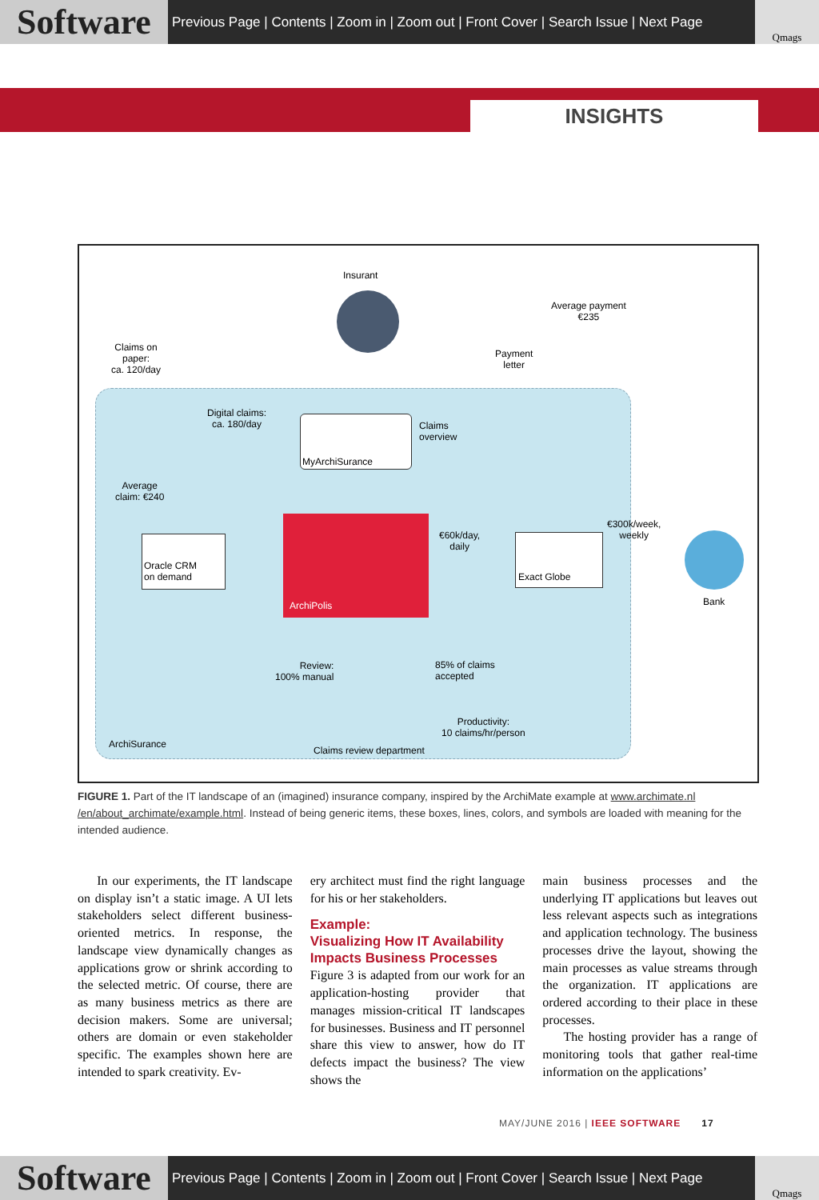Software
Previous Page | Contents | Zoom in | Zoom out | Front Cover | Search Issue | Next Page
Qmags
INSIGHTS
Insurant
Average payment
€235
Claims on
paper:
ca. 120/day
Payment
letter
Digital claims:
ca. 180/day
Claims
overview
MyArchiSurance
Average
claim: €240
Oracle CRM
on demand
ArchiPolis
€60k/day,
daily
Exact Globe
€300k/week,
weekly
Bank
Review:
100% manual
85% of claims
accepted
Productivity:
10 claims/hr/person
ArchiSurance
Claims review department
FIGURE 1. Part of the IT landscape of an (imagined) insurance company, inspired by the ArchiMate example at www.archimate.nl /en/about_archimate/example.html. Instead of being generic items, these boxes, lines, colors, and symbols are loaded with meaning for the intended audience.
In our experiments, the IT landscape on display isn’t a static image. A UI lets stakeholders select different business-oriented metrics. In response, the landscape view dynamically changes as applications grow or shrink according to the selected metric. Of course, there are as many business metrics as there are decision makers. Some are universal; others are domain or even stakeholder specific. The examples shown here are intended to spark creativity. Ev-
ery architect must find the right language for his or her stakeholders.
Example:
Visualizing How IT Availability Impacts Business Processes
Figure 3 is adapted from our work for an application-hosting provider that manages mission-critical IT landscapes for businesses. Business and IT personnel share this view to answer, how do IT defects impact the business? The view shows the
main business processes and the underlying IT applications but leaves out less relevant aspects such as integrations and application technology. The business processes drive the layout, showing the main processes as value streams through the organization. IT applications are ordered according to their place in these processes.
The hosting provider has a range of monitoring tools that gather real-time information on the applications’
MAY/JUNE 2016 | IEEE SOFTWARE 17
Software
Previous Page | Contents | Zoom in | Zoom out | Front Cover | Search Issue | Next Page
Qmags